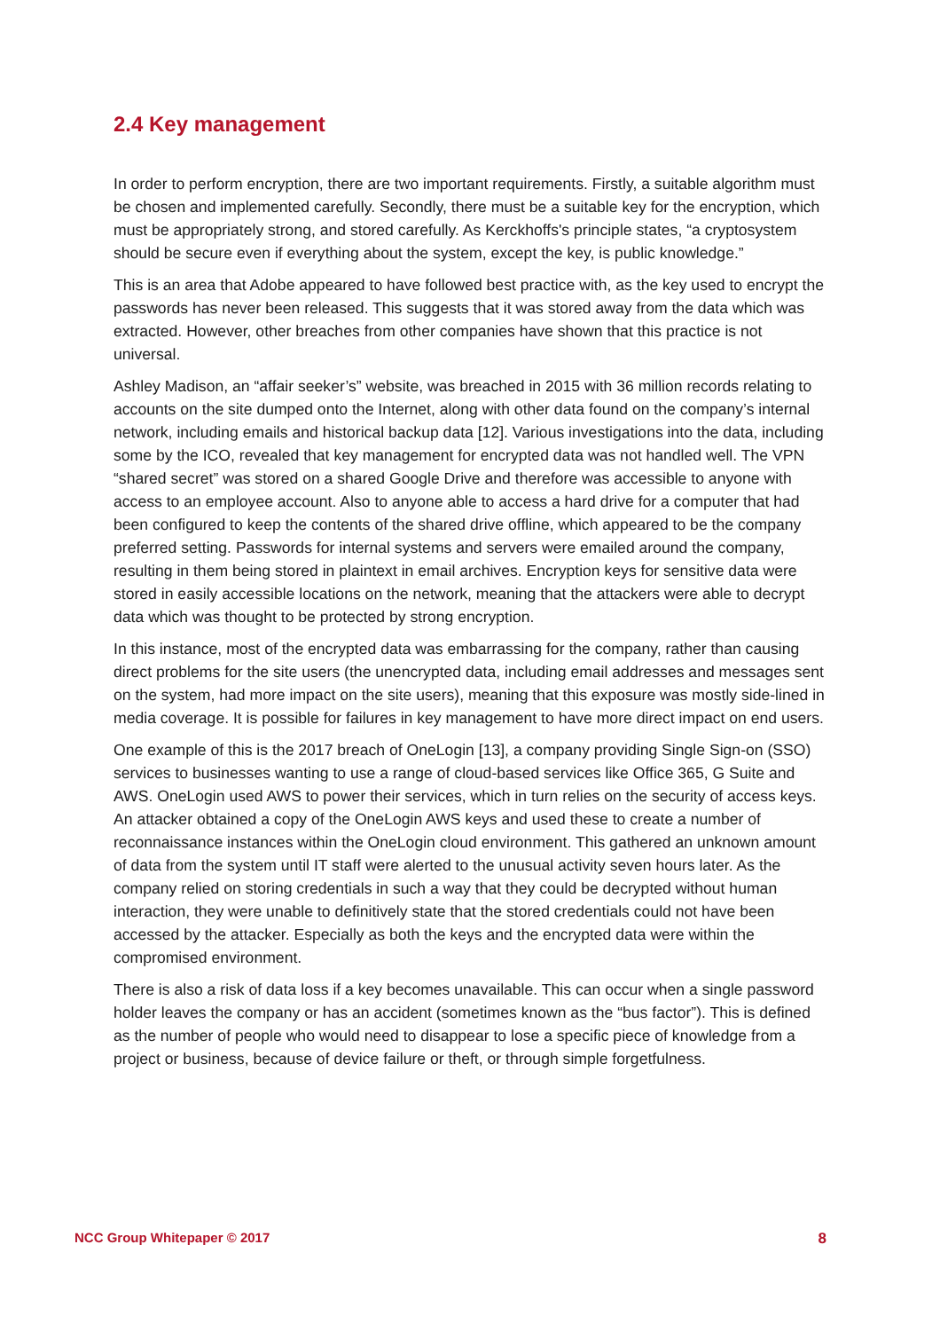2.4 Key management
In order to perform encryption, there are two important requirements. Firstly, a suitable algorithm must be chosen and implemented carefully. Secondly, there must be a suitable key for the encryption, which must be appropriately strong, and stored carefully. As Kerckhoffs's principle states, “a cryptosystem should be secure even if everything about the system, except the key, is public knowledge.”
This is an area that Adobe appeared to have followed best practice with, as the key used to encrypt the passwords has never been released. This suggests that it was stored away from the data which was extracted. However, other breaches from other companies have shown that this practice is not universal.
Ashley Madison, an “affair seeker’s” website, was breached in 2015 with 36 million records relating to accounts on the site dumped onto the Internet, along with other data found on the company’s internal network, including emails and historical backup data [12]. Various investigations into the data, including some by the ICO, revealed that key management for encrypted data was not handled well. The VPN “shared secret” was stored on a shared Google Drive and therefore was accessible to anyone with access to an employee account. Also to anyone able to access a hard drive for a computer that had been configured to keep the contents of the shared drive offline, which appeared to be the company preferred setting. Passwords for internal systems and servers were emailed around the company, resulting in them being stored in plaintext in email archives. Encryption keys for sensitive data were stored in easily accessible locations on the network, meaning that the attackers were able to decrypt data which was thought to be protected by strong encryption.
In this instance, most of the encrypted data was embarrassing for the company, rather than causing direct problems for the site users (the unencrypted data, including email addresses and messages sent on the system, had more impact on the site users), meaning that this exposure was mostly side-lined in media coverage. It is possible for failures in key management to have more direct impact on end users.
One example of this is the 2017 breach of OneLogin [13], a company providing Single Sign-on (SSO) services to businesses wanting to use a range of cloud-based services like Office 365, G Suite and AWS. OneLogin used AWS to power their services, which in turn relies on the security of access keys. An attacker obtained a copy of the OneLogin AWS keys and used these to create a number of reconnaissance instances within the OneLogin cloud environment. This gathered an unknown amount of data from the system until IT staff were alerted to the unusual activity seven hours later. As the company relied on storing credentials in such a way that they could be decrypted without human interaction, they were unable to definitively state that the stored credentials could not have been accessed by the attacker. Especially as both the keys and the encrypted data were within the compromised environment.
There is also a risk of data loss if a key becomes unavailable. This can occur when a single password holder leaves the company or has an accident (sometimes known as the “bus factor”). This is defined as the number of people who would need to disappear to lose a specific piece of knowledge from a project or business, because of device failure or theft, or through simple forgetfulness.
NCC Group Whitepaper © 2017 8